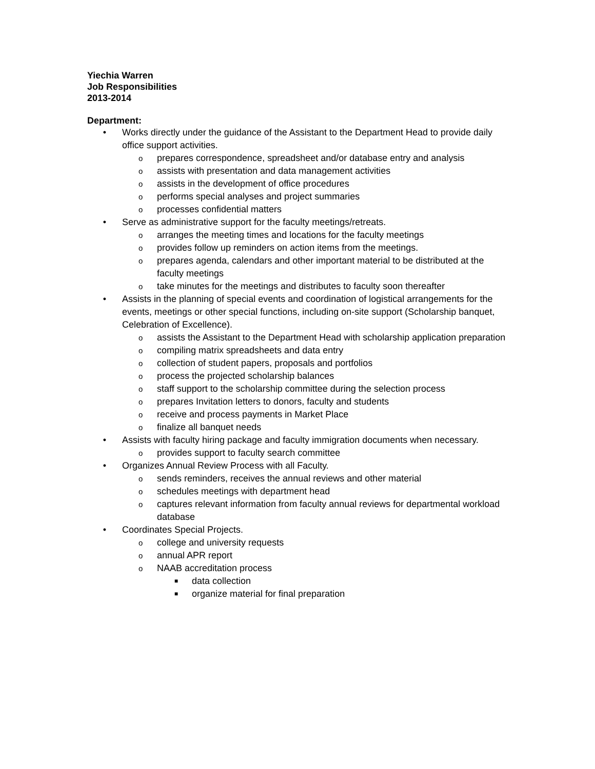Yiechia Warren
Job Responsibilities
2013-2014
Department:
• Works directly under the guidance of the Assistant to the Department Head to provide daily office support activities.
oprepares correspondence, spreadsheet and/or database entry and analysis
oassists with presentation and data management activities
oassists in the development of office procedures
operforms special analyses and project summaries
oprocesses confidential matters
• Serve as administrative support for the faculty meetings/retreats.
oarranges the meeting times and locations for the faculty meetings
oprovides follow up reminders on action items from the meetings.
oprepares agenda, calendars and other important material to be distributed at the faculty meetings
otake minutes for the meetings and distributes to faculty soon thereafter
• Assists in the planning of special events and coordination of logistical arrangements for the events, meetings or other special functions, including on-site support (Scholarship banquet, Celebration of Excellence).
oassists the Assistant to the Department Head with scholarship application preparation
ocompiling matrix spreadsheets and data entry
ocollection of student papers, proposals and portfolios
oprocess the projected scholarship balances
ostaff support to the scholarship committee during the selection process
oprepares Invitation letters to donors, faculty and students
oreceive and process payments in Market Place
ofinalize all banquet needs
• Assists with faculty hiring package and faculty immigration documents when necessary.
oprovides support to faculty search committee
• Organizes Annual Review Process with all Faculty.
osends reminders, receives the annual reviews and other material
oschedules meetings with department head
ocaptures relevant information from faculty annual reviews for departmental workload database
• Coordinates Special Projects.
ocollege and university requests
oannual APR report
o NAAB accreditation process
■ data collection
■ organize material for final preparation